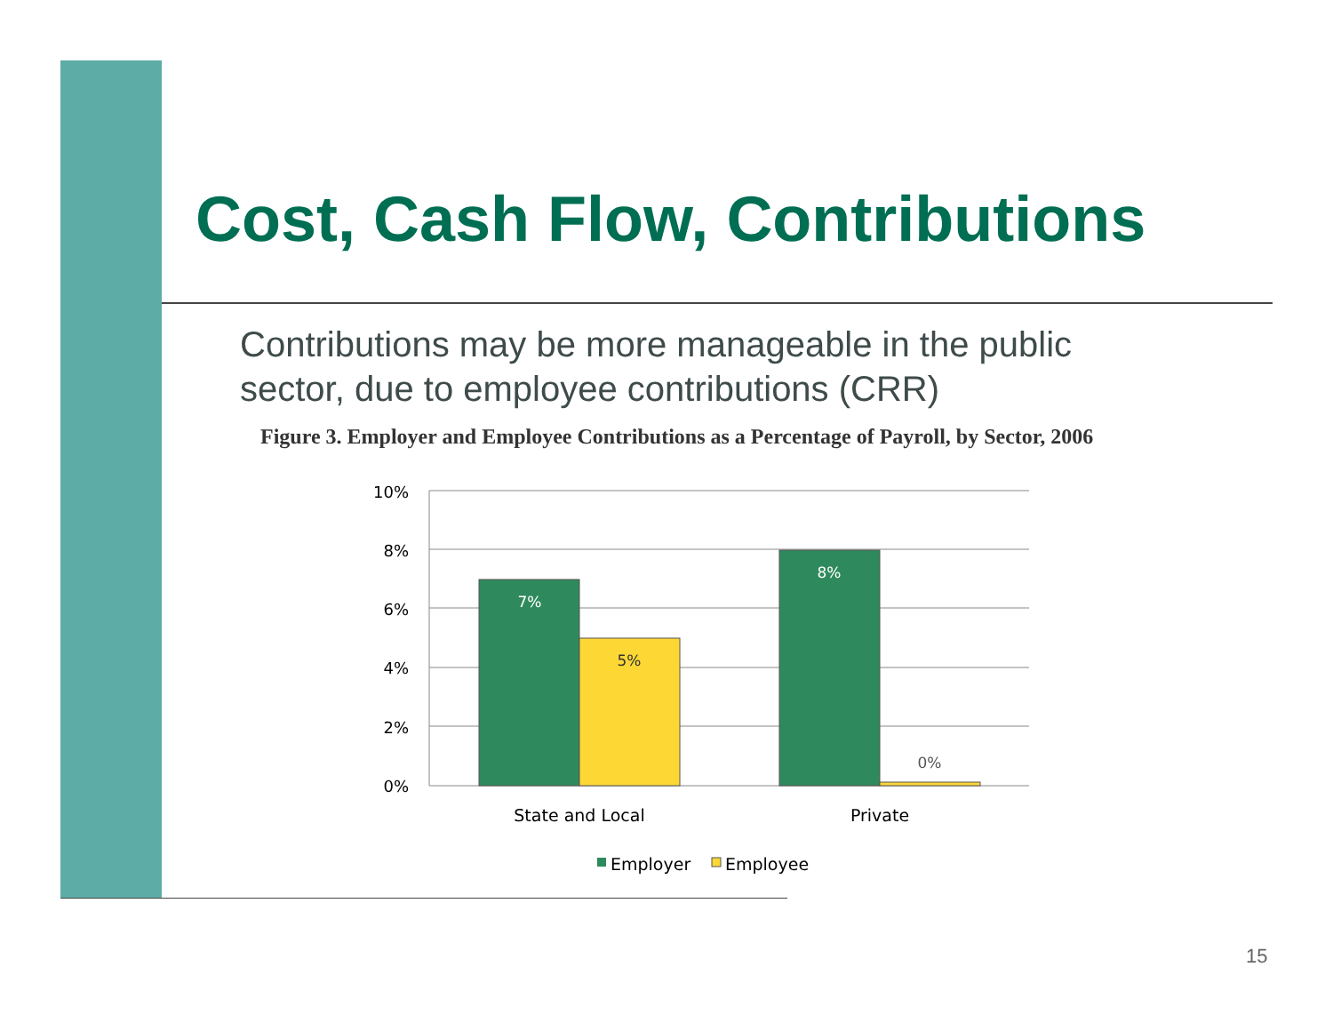Cost, Cash Flow, Contributions
Contributions may be more manageable in the public sector, due to employee contributions (CRR)
Figure 3. Employer and Employee Contributions as a Percentage of Payroll, by Sector, 2006
10%
8%
6%
4%
2%
0%
7%
5%
8%
0%
State and Local
Private
Employer
Employee
15